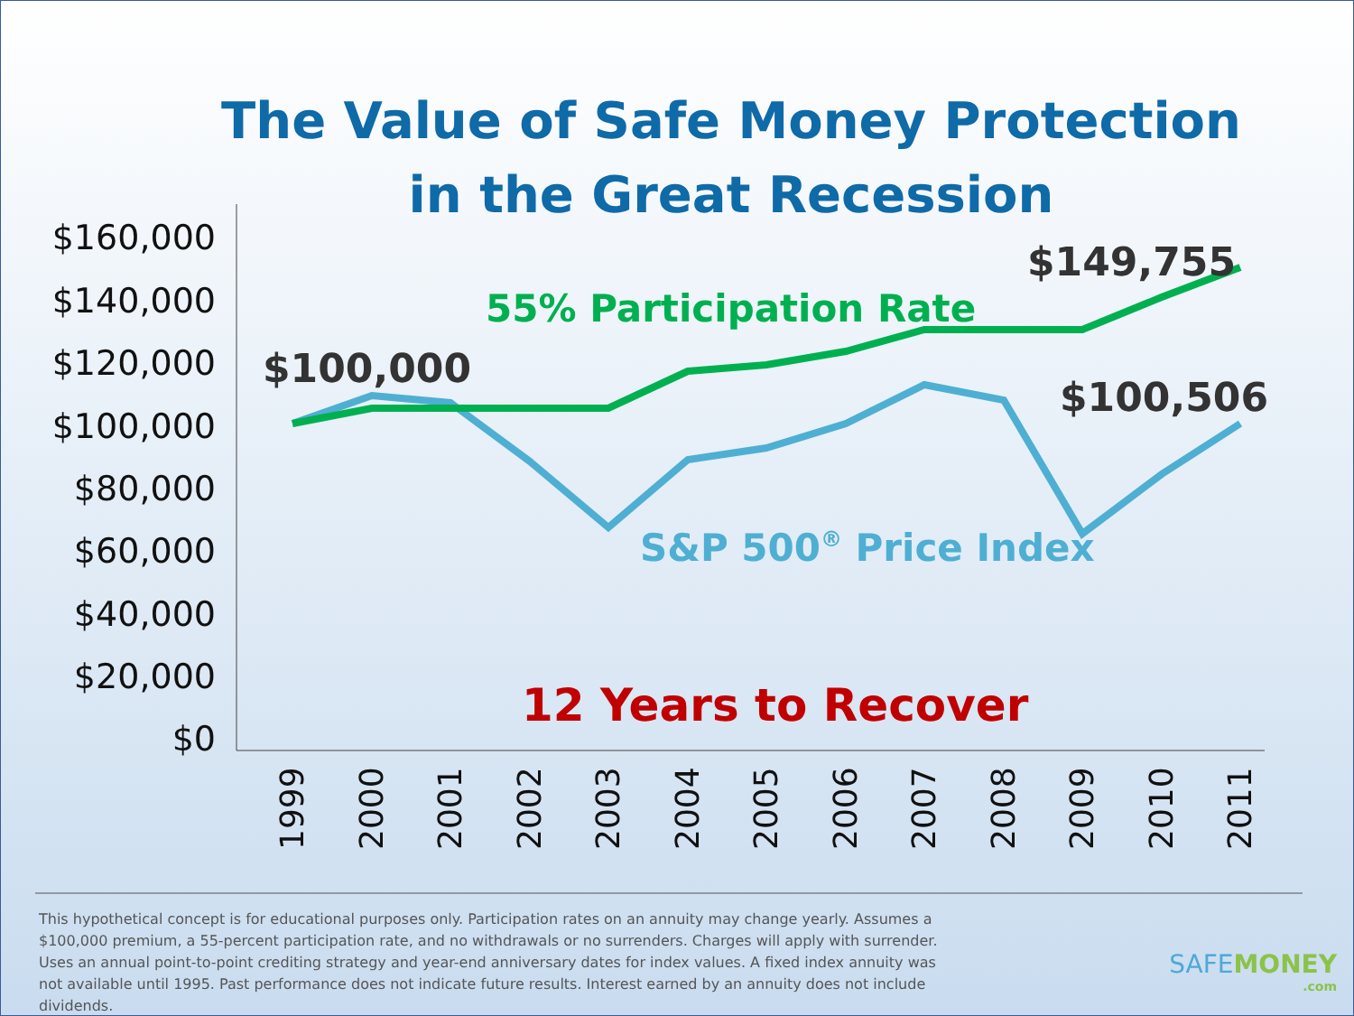The Value of Safe Money Protection
in the Great Recession
$160,000
$140,000
$120,000
$100,000
$80,000
$60,000
$40,000
$20,000
$0
1999
2000
2001
2002
2003
2004
2005
2006
2007
2008
2009
2010
2011
$100,000
$149,755
$100,506
55% Participation Rate
S&P 500® Price Index
12 Years to Recover
This hypothetical concept is for educational purposes only. Participation rates on an annuity may change yearly. Assumes a $100,000 premium, a 55-percent participation rate, and no withdrawals or no surrenders. Charges will apply with surrender. Uses an annual point-to-point crediting strategy and year-end anniversary dates for index values. A fixed index annuity was not available until 1995. Past performance does not indicate future results. Interest earned by an annuity does not include dividends.
SAFEMONEY
.com